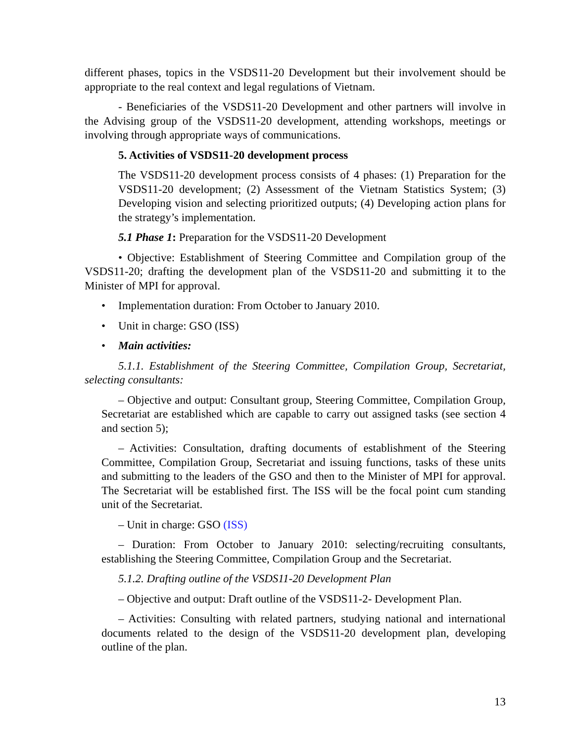different phases, topics in the VSDS11-20 Development but their involvement should be appropriate to the real context and legal regulations of Vietnam.
- Beneficiaries of the VSDS11-20 Development and other partners will involve in the Advising group of the VSDS11-20 development, attending workshops, meetings or involving through appropriate ways of communications.
5. Activities of VSDS11-20 development process
The VSDS11-20 development process consists of 4 phases: (1) Preparation for the VSDS11-20 development; (2) Assessment of the Vietnam Statistics System; (3) Developing vision and selecting prioritized outputs; (4) Developing action plans for the strategy’s implementation.
5.1 Phase 1: Preparation for the VSDS11-20 Development
• Objective: Establishment of Steering Committee and Compilation group of the VSDS11-20; drafting the development plan of the VSDS11-20 and submitting it to the Minister of MPI for approval.
• Implementation duration: From October to January 2010.
• Unit in charge: GSO (ISS)
• Main activities:
5.1.1. Establishment of the Steering Committee, Compilation Group, Secretariat, selecting consultants:
– Objective and output: Consultant group, Steering Committee, Compilation Group, Secretariat are established which are capable to carry out assigned tasks (see section 4 and section 5);
– Activities: Consultation, drafting documents of establishment of the Steering Committee, Compilation Group, Secretariat and issuing functions, tasks of these units and submitting to the leaders of the GSO and then to the Minister of MPI for approval. The Secretariat will be established first. The ISS will be the focal point cum standing unit of the Secretariat.
– Unit in charge: GSO (ISS)
– Duration: From October to January 2010: selecting/recruiting consultants, establishing the Steering Committee, Compilation Group and the Secretariat.
5.1.2. Drafting outline of the VSDS11-20 Development Plan
– Objective and output: Draft outline of the VSDS11-2- Development Plan.
– Activities: Consulting with related partners, studying national and international documents related to the design of the VSDS11-20 development plan, developing outline of the plan.
13